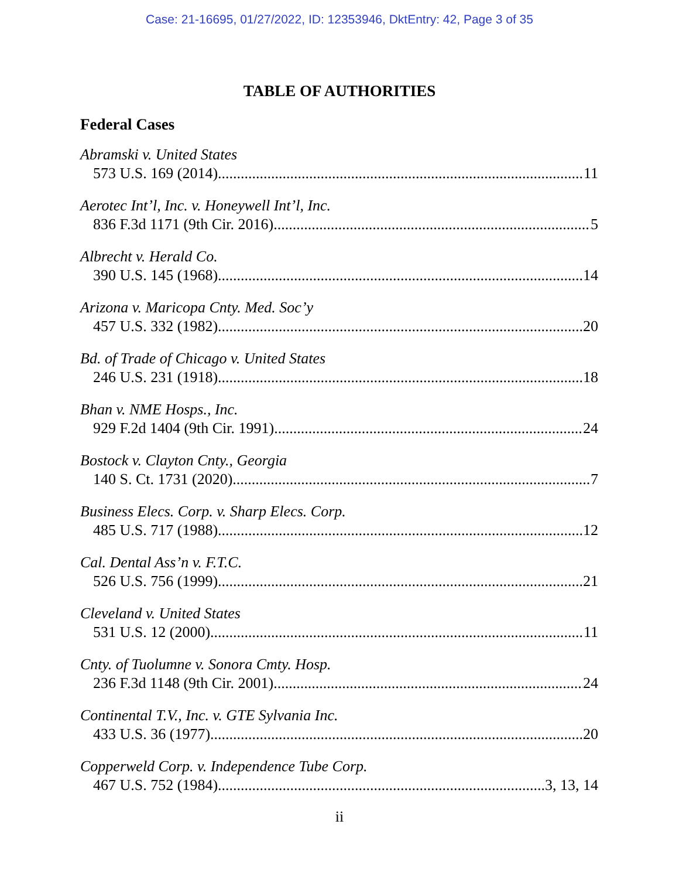Case: 21-16695, 01/27/2022, ID: 12353946, DktEntry: 42, Page 3 of 35
TABLE OF AUTHORITIES
Federal Cases
Abramski v. United States
573 U.S. 169 (2014) 11
Aerotec Int’l, Inc. v. Honeywell Int’l, Inc.
836 F.3d 1171 (9th Cir. 2016) 5
Albrecht v. Herald Co.
390 U.S. 145 (1968) 14
Arizona v. Maricopa Cnty. Med. Soc’y
457 U.S. 332 (1982) 20
Bd. of Trade of Chicago v. United States
246 U.S. 231 (1918) 18
Bhan v. NME Hosps., Inc.
929 F.2d 1404 (9th Cir. 1991) 24
Bostock v. Clayton Cnty., Georgia
140 S. Ct. 1731 (2020) 7
Business Elecs. Corp. v. Sharp Elecs. Corp.
485 U.S. 717 (1988) 12
Cal. Dental Ass’n v. F.T.C.
526 U.S. 756 (1999) 21
Cleveland v. United States
531 U.S. 12 (2000) 11
Cnty. of Tuolumne v. Sonora Cmty. Hosp.
236 F.3d 1148 (9th Cir. 2001) 24
Continental T.V., Inc. v. GTE Sylvania Inc.
433 U.S. 36 (1977) 20
Copperweld Corp. v. Independence Tube Corp.
467 U.S. 752 (1984) 3, 13, 14
ii